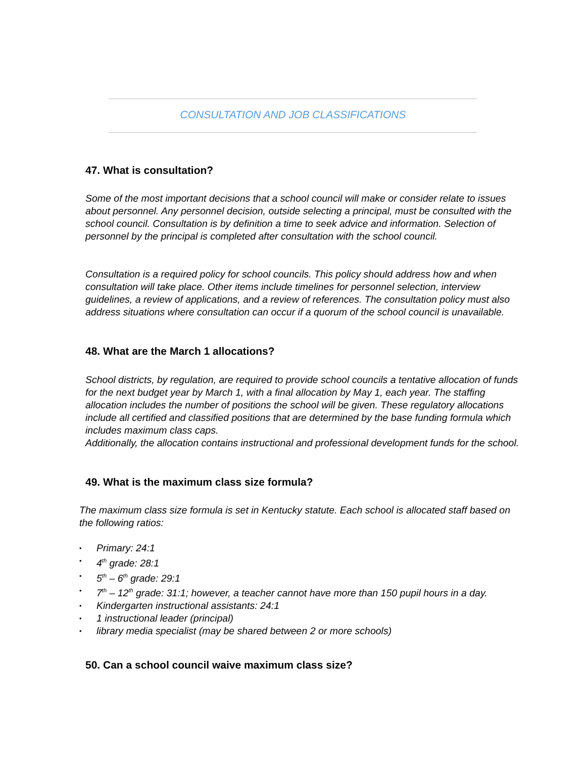CONSULTATION AND JOB CLASSIFICATIONS
47. What is consultation?
Some of the most important decisions that a school council will make or consider relate to issues about personnel. Any personnel decision, outside selecting a principal, must be consulted with the school council. Consultation is by definition a time to seek advice and information. Selection of personnel by the principal is completed after consultation with the school council.
Consultation is a required policy for school councils. This policy should address how and when consultation will take place. Other items include timelines for personnel selection, interview guidelines, a review of applications, and a review of references. The consultation policy must also address situations where consultation can occur if a quorum of the school council is unavailable.
48. What are the March 1 allocations?
School districts, by regulation, are required to provide school councils a tentative allocation of funds for the next budget year by March 1, with a final allocation by May 1, each year. The staffing allocation includes the number of positions the school will be given. These regulatory allocations include all certified and classified positions that are determined by the base funding formula which includes maximum class caps.
Additionally, the allocation contains instructional and professional development funds for the school.
49. What is the maximum class size formula?
The maximum class size formula is set in Kentucky statute. Each school is allocated staff based on the following ratios:
• Primary: 24:1
• 4<sup>th</sup> grade: 28:1
• 5<sup>th</sup> – 6<sup>th</sup> grade: 29:1
• 7<sup>th</sup> – 12<sup>th</sup> grade: 31:1; however, a teacher cannot have more than 150 pupil hours in a day.
• Kindergarten instructional assistants: 24:1
• 1 instructional leader (principal)
• library media specialist (may be shared between 2 or more schools)
50. Can a school council waive maximum class size?